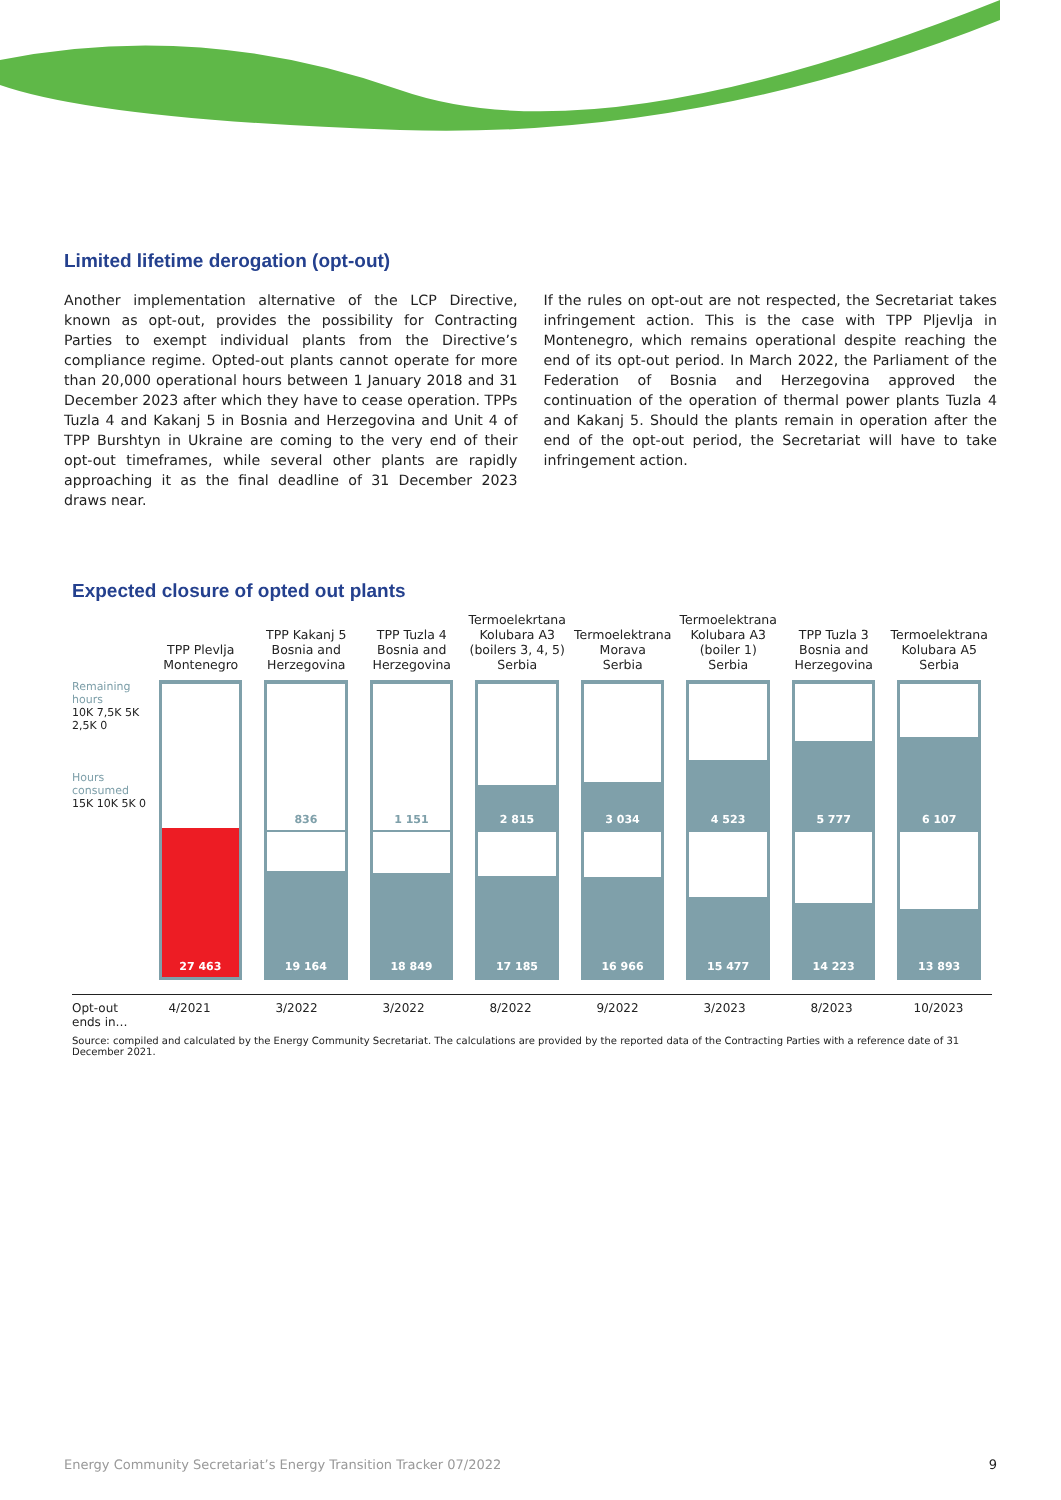Limited lifetime derogation (opt-out)
Another implementation alternative of the LCP Directive, known as opt-out, provides the possibility for Contracting Parties to exempt individual plants from the Directive’s compliance regime. Opted-out plants cannot operate for more than 20,000 operational hours between 1 January 2018 and 31 December 2023 after which they have to cease operation. TPPs Tuzla 4 and Kakanj 5 in Bosnia and Herzegovina and Unit 4 of TPP Burshtyn in Ukraine are coming to the very end of their opt-out timeframes, while several other plants are rapidly approaching it as the final deadline of 31 December 2023 draws near.
If the rules on opt-out are not respected, the Secretariat takes infringement action. This is the case with TPP Pljevlja in Montenegro, which remains operational despite reaching the end of its opt-out period. In March 2022, the Parliament of the Federation of Bosnia and Herzegovina approved the continuation of the operation of thermal power plants Tuzla 4 and Kakanj 5. Should the plants remain in operation after the end of the opt-out period, the Secretariat will have to take infringement action.
Expected closure of opted out plants
TPP Plevlja
Montenegro
TPP Kakanj 5
Bosnia and
Herzegovina
TPP Tuzla 4
Bosnia and
Herzegovina
Termoelekrtana
Kolubara A3
(boilers 3, 4, 5)
Serbia
Termoelektrana
Morava
Serbia
Termoelektrana
Kolubara A3
(boiler 1)
Serbia
TPP Tuzla 3
Bosnia and
Herzegovina
Termoelektrana
Kolubara A5
Serbia
Remaining hours
10K 7,5K 5K 2,5K 0
Hours consumed
15K 10K 5K 0
27 463
836
19 164
1 151
18 849
2 815
17 185
3 034
16 966
4 523
15 477
5 777
14 223
6 107
13 893
Opt-out
ends in…
4/2021 3/2022 3/2022 8/2022 9/2022 3/2023 8/2023 10/2023
Source: compiled and calculated by the Energy Community Secretariat. The calculations are provided by the reported data of the Contracting Parties with a reference date of 31 December 2021.
Energy Community Secretariat’s Energy Transition Tracker 07/2022 9